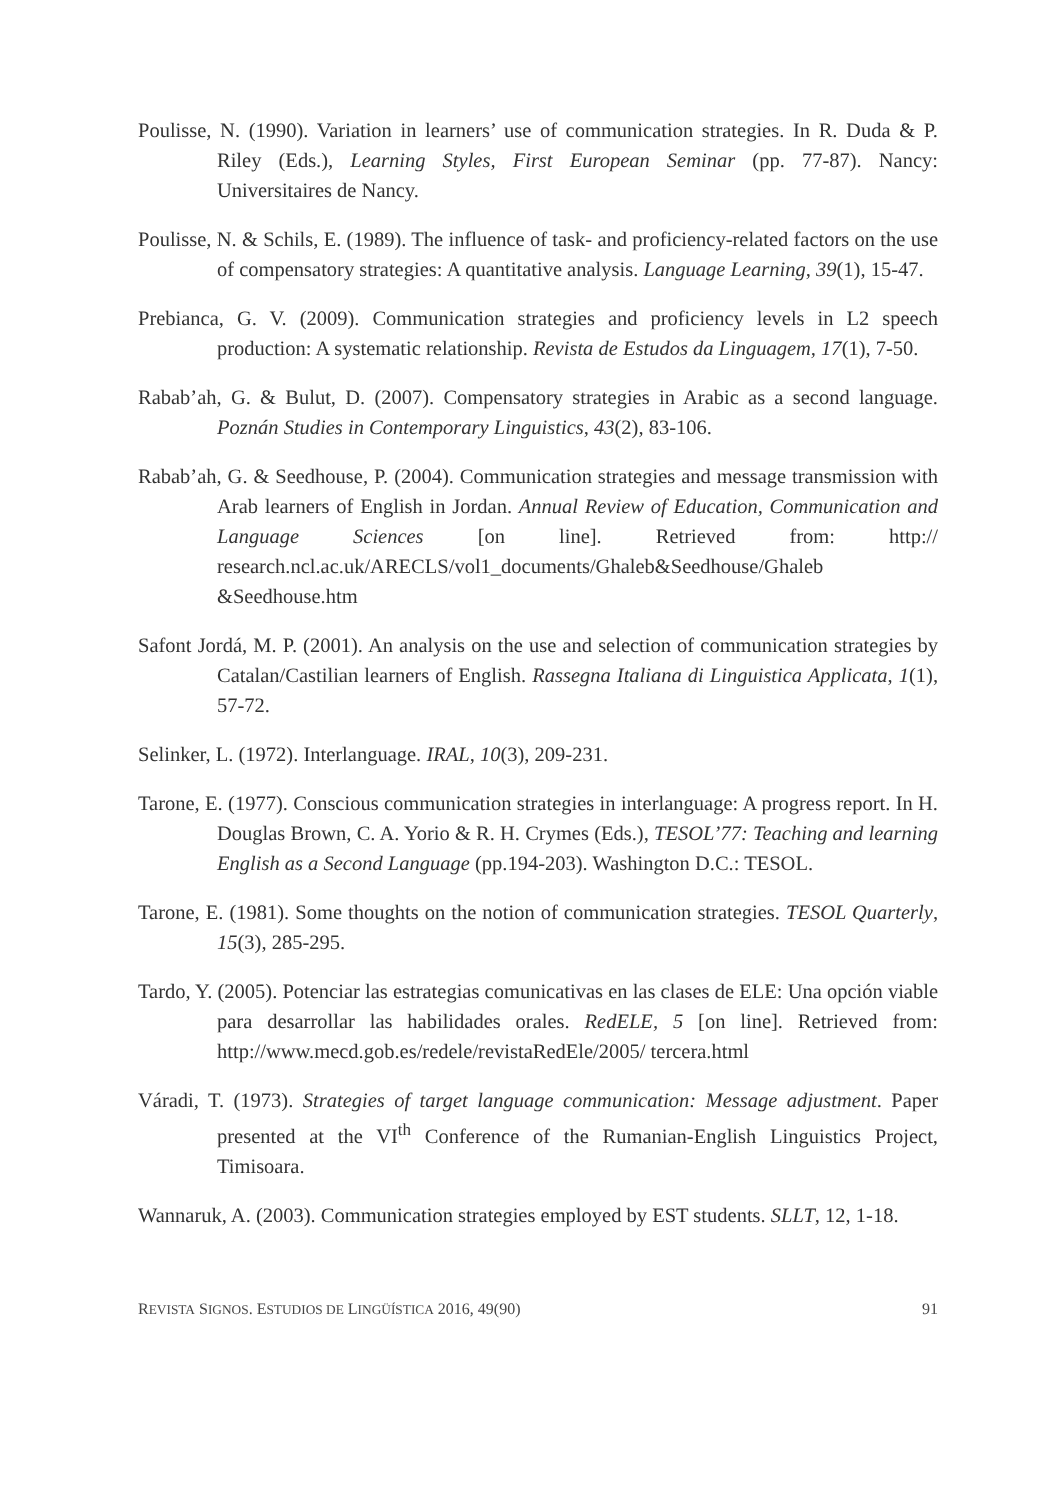Poulisse, N. (1990). Variation in learners’ use of communication strategies. In R. Duda & P. Riley (Eds.), Learning Styles, First European Seminar (pp. 77-87). Nancy: Universitaires de Nancy.
Poulisse, N. & Schils, E. (1989). The influence of task- and proficiency-related factors on the use of compensatory strategies: A quantitative analysis. Language Learning, 39(1), 15-47.
Prebianca, G. V. (2009). Communication strategies and proficiency levels in L2 speech production: A systematic relationship. Revista de Estudos da Linguagem, 17(1), 7-50.
Rabab’ah, G. & Bulut, D. (2007). Compensatory strategies in Arabic as a second language. Poznán Studies in Contemporary Linguistics, 43(2), 83-106.
Rabab’ah, G. & Seedhouse, P. (2004). Communication strategies and message transmission with Arab learners of English in Jordan. Annual Review of Education, Communication and Language Sciences [on line]. Retrieved from: http:// research.ncl.ac.uk/ARECLS/vol1_documents/Ghaleb&Seedhouse/Ghaleb &Seedhouse.htm
Safont Jordá, M. P. (2001). An analysis on the use and selection of communication strategies by Catalan/Castilian learners of English. Rassegna Italiana di Linguistica Applicata, 1(1), 57-72.
Selinker, L. (1972). Interlanguage. IRAL, 10(3), 209-231.
Tarone, E. (1977). Conscious communication strategies in interlanguage: A progress report. In H. Douglas Brown, C. A. Yorio & R. H. Crymes (Eds.), TESOL’77: Teaching and learning English as a Second Language (pp.194-203). Washington D.C.: TESOL.
Tarone, E. (1981). Some thoughts on the notion of communication strategies. TESOL Quarterly, 15(3), 285-295.
Tardo, Y. (2005). Potenciar las estrategias comunicativas en las clases de ELE: Una opción viable para desarrollar las habilidades orales. RedELE, 5 [on line]. Retrieved from: http://www.mecd.gob.es/redele/revistaRedEle/2005/ tercera.html
Váradi, T. (1973). Strategies of target language communication: Message adjustment. Paper presented at the VI<sup>th</sup> Conference of the Rumanian-English Linguistics Project, Timisoara.
Wannaruk, A. (2003). Communication strategies employed by EST students. SLLT, 12, 1-18.
REVISTA SIGNOS. ESTUDIOS DE LINGÜÍSTICA 2016, 49(90) 91